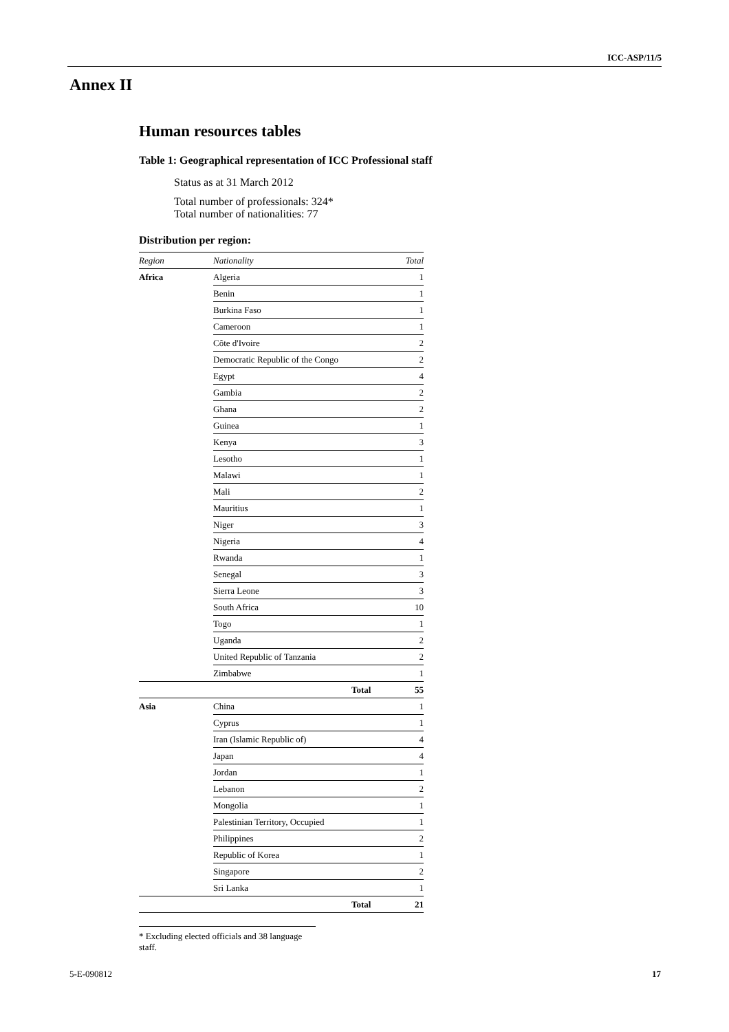ICC-ASP/11/5
Annex II
Human resources tables
Table 1: Geographical representation of ICC Professional staff
Status as at 31 March 2012
Total number of professionals: 324*
Total number of nationalities: 77
Distribution per region:
| Region | Nationality | Total |
| --- | --- | --- |
| Africa | Algeria | 1 |
| | Benin | 1 |
| | Burkina Faso | 1 |
| | Cameroon | 1 |
| | Côte d'Ivoire | 2 |
| | Democratic Republic of the Congo | 2 |
| | Egypt | 4 |
| | Gambia | 2 |
| | Ghana | 2 |
| | Guinea | 1 |
| | Kenya | 3 |
| | Lesotho | 1 |
| | Malawi | 1 |
| | Mali | 2 |
| | Mauritius | 1 |
| | Niger | 3 |
| | Nigeria | 4 |
| | Rwanda | 1 |
| | Senegal | 3 |
| | Sierra Leone | 3 |
| | South Africa | 10 |
| | Togo | 1 |
| | Uganda | 2 |
| | United Republic of Tanzania | 2 |
| | Zimbabwe | 1 |
| | Total | 55 |
| Asia | China | 1 |
| | Cyprus | 1 |
| | Iran (Islamic Republic of) | 4 |
| | Japan | 4 |
| | Jordan | 1 |
| | Lebanon | 2 |
| | Mongolia | 1 |
| | Palestinian Territory, Occupied | 1 |
| | Philippines | 2 |
| | Republic of Korea | 1 |
| | Singapore | 2 |
| | Sri Lanka | 1 |
| | Total | 21 |
* Excluding elected officials and 38 language staff.
5-E-090812 17